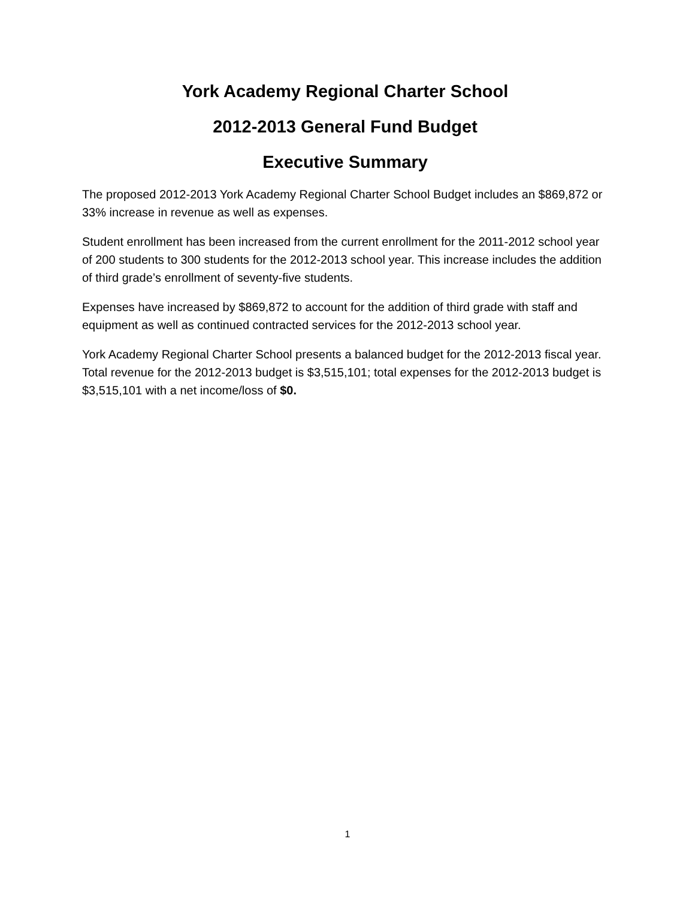York Academy Regional Charter School
2012-2013 General Fund Budget
Executive Summary
The proposed 2012-2013 York Academy Regional Charter School Budget includes an $869,872 or 33% increase in revenue as well as expenses.
Student enrollment has been increased from the current enrollment for the 2011-2012 school year of 200 students to 300 students for the 2012-2013 school year. This increase includes the addition of third grade’s enrollment of seventy-five students.
Expenses have increased by $869,872 to account for the addition of third grade with staff and equipment as well as continued contracted services for the 2012-2013 school year.
York Academy Regional Charter School presents a balanced budget for the 2012-2013 fiscal year. Total revenue for the 2012-2013 budget is $3,515,101; total expenses for the 2012-2013 budget is $3,515,101 with a net income/loss of $0.
1